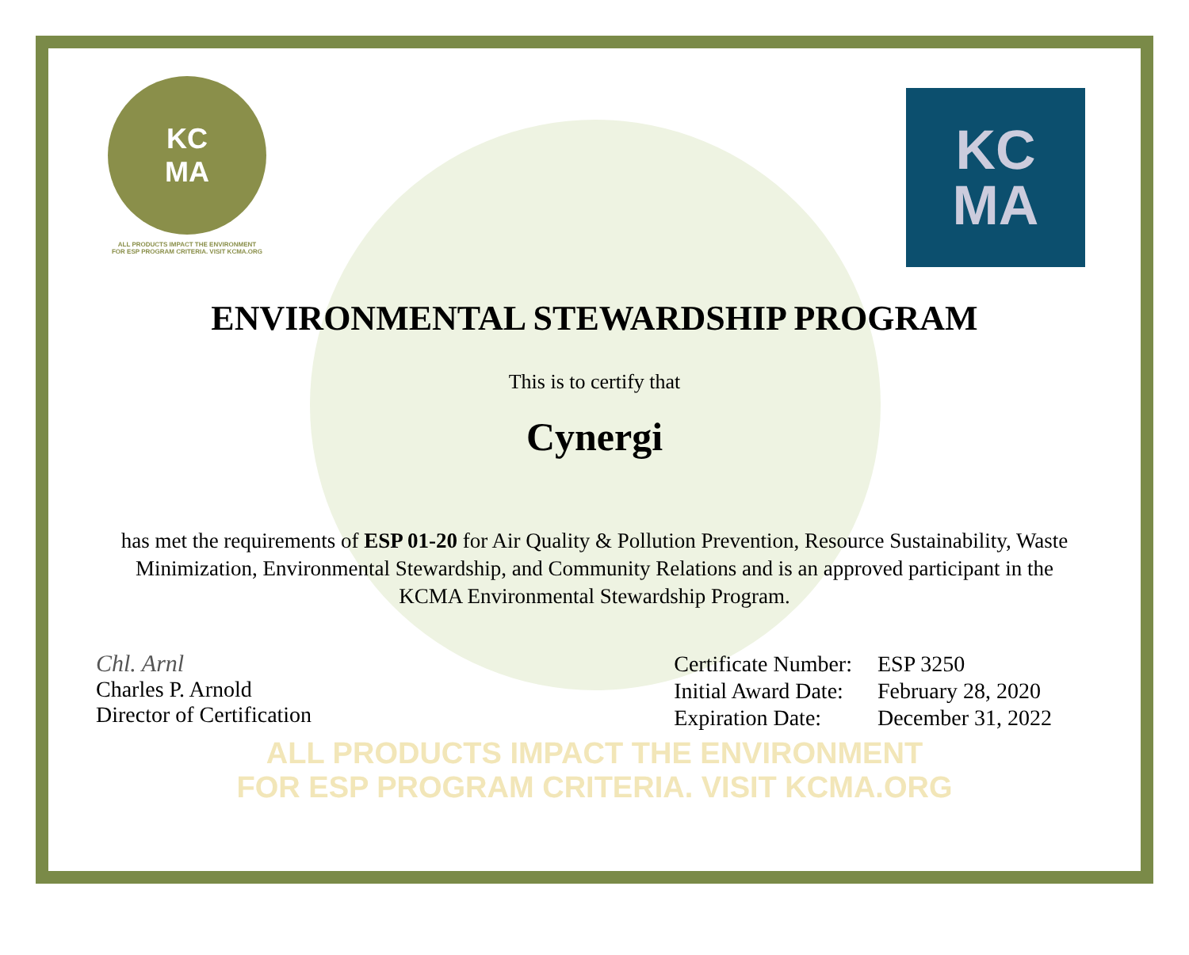KC
MA
ALL PRODUCTS IMPACT THE ENVIRONMENT
FOR ESP PROGRAM CRITERIA. VISIT KCMA.ORG
KC
MA
ENVIRONMENTAL STEWARDSHIP PROGRAM
This is to certify that
Cynergi
has met the requirements of ESP 01-20 for Air Quality & Pollution Prevention, Resource Sustainability, Waste Minimization, Environmental Stewardship, and Community Relations and is an approved participant in the KCMA Environmental Stewardship Program.
Chl. Arnl
Charles P. Arnold
Director of Certification
| Certificate Number: | ESP 3250 |
| Initial Award Date: | February 28, 2020 |
| Expiration Date: | December 31, 2022 |
ALL PRODUCTS IMPACT THE ENVIRONMENT
FOR ESP PROGRAM CRITERIA. VISIT KCMA.ORG